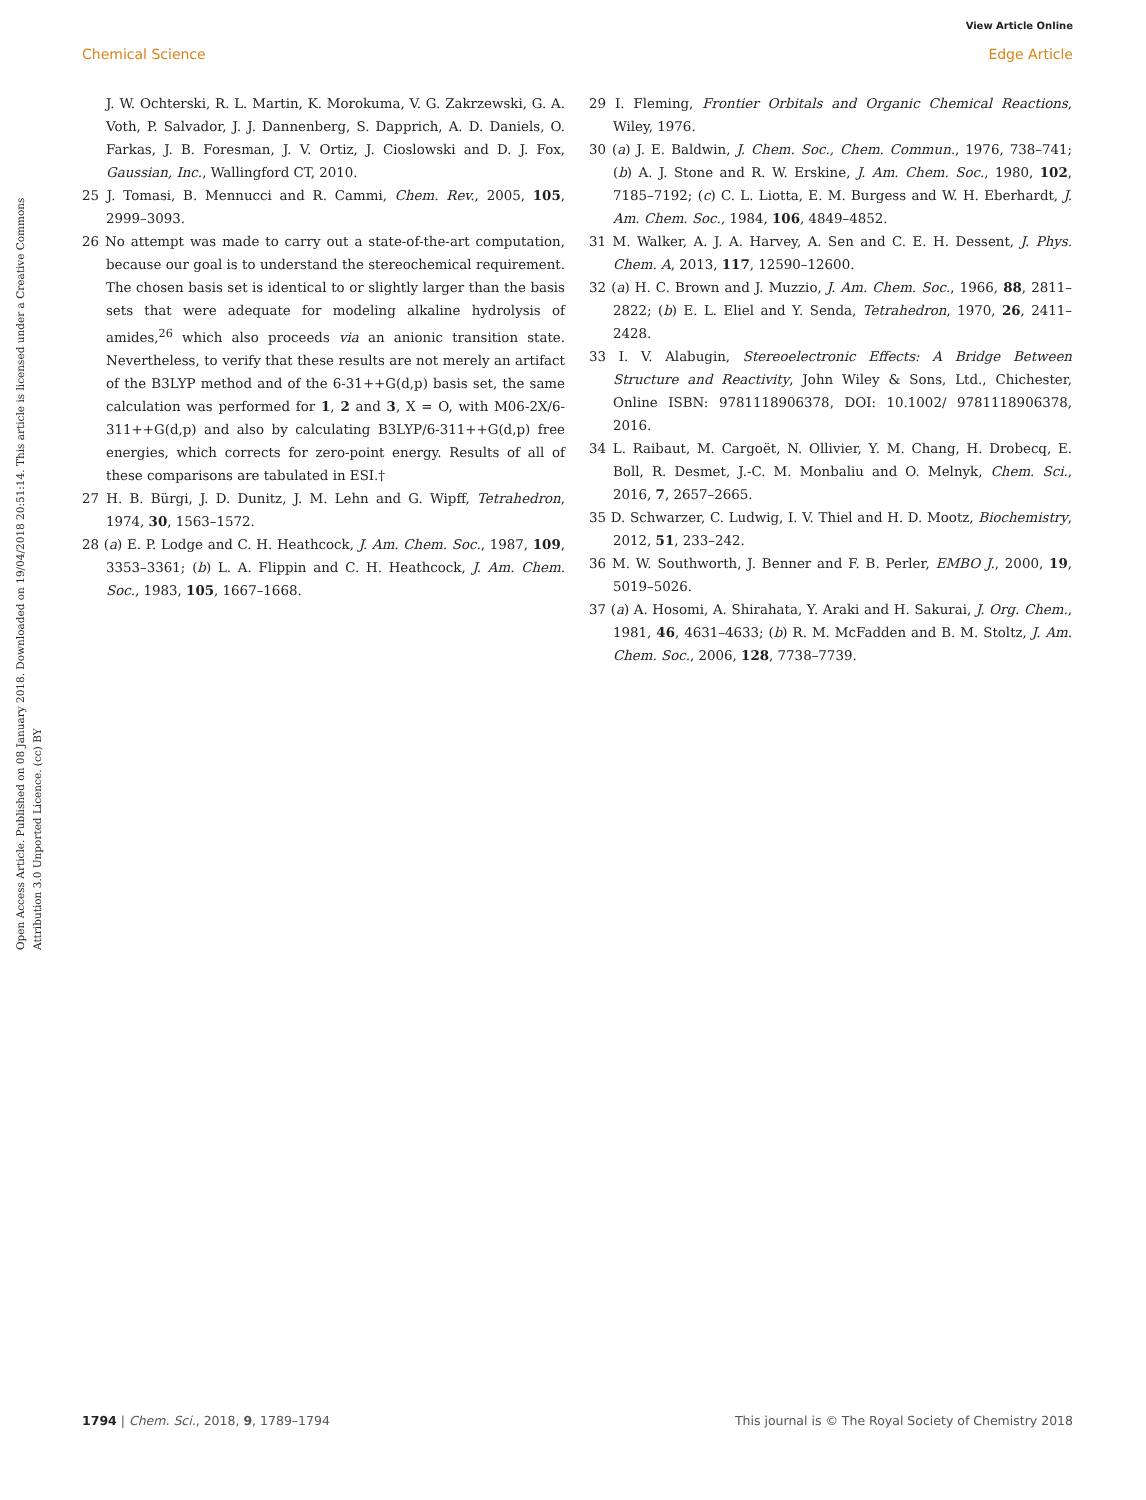View Article Online
Chemical Science Edge Article
Open Access Article. Published on 08 January 2018. Downloaded on 19/04/2018 20:51:14. This article is licensed under a Creative Commons Attribution 3.0 Unported Licence. (cc) BY
J. W. Ochterski, R. L. Martin, K. Morokuma, V. G. Zakrzewski, G. A. Voth, P. Salvador, J. J. Dannenberg, S. Dapprich, A. D. Daniels, O. Farkas, J. B. Foresman, J. V. Ortiz, J. Cioslowski and D. J. Fox, Gaussian, Inc., Wallingford CT, 2010.
25 J. Tomasi, B. Mennucci and R. Cammi, Chem. Rev., 2005, 105, 2999–3093.
26 No attempt was made to carry out a state-of-the-art computation, because our goal is to understand the stereochemical requirement. The chosen basis set is identical to or slightly larger than the basis sets that were adequate for modeling alkaline hydrolysis of amides,<sup>26</sup> which also proceeds via an anionic transition state. Nevertheless, to verify that these results are not merely an artifact of the B3LYP method and of the 6-31++G(d,p) basis set, the same calculation was performed for 1, 2 and 3, X = O, with M06-2X/6-311++G(d,p) and also by calculating B3LYP/6-311++G(d,p) free energies, which corrects for zero-point energy. Results of all of these comparisons are tabulated in ESI.†
27 H. B. Bürgi, J. D. Dunitz, J. M. Lehn and G. Wipff, Tetrahedron, 1974, 30, 1563–1572.
28 (a) E. P. Lodge and C. H. Heathcock, J. Am. Chem. Soc., 1987, 109, 3353–3361; (b) L. A. Flippin and C. H. Heathcock, J. Am. Chem. Soc., 1983, 105, 1667–1668.
29 I. Fleming, Frontier Orbitals and Organic Chemical Reactions, Wiley, 1976.
30 (a) J. E. Baldwin, J. Chem. Soc., Chem. Commun., 1976, 738–741; (b) A. J. Stone and R. W. Erskine, J. Am. Chem. Soc., 1980, 102, 7185–7192; (c) C. L. Liotta, E. M. Burgess and W. H. Eberhardt, J. Am. Chem. Soc., 1984, 106, 4849–4852.
31 M. Walker, A. J. A. Harvey, A. Sen and C. E. H. Dessent, J. Phys. Chem. A, 2013, 117, 12590–12600.
32 (a) H. C. Brown and J. Muzzio, J. Am. Chem. Soc., 1966, 88, 2811–2822; (b) E. L. Eliel and Y. Senda, Tetrahedron, 1970, 26, 2411–2428.
33 I. V. Alabugin, Stereoelectronic Effects: A Bridge Between Structure and Reactivity, John Wiley & Sons, Ltd., Chichester, Online ISBN: 9781118906378, DOI: 10.1002/ 9781118906378, 2016.
34 L. Raibaut, M. Cargoët, N. Ollivier, Y. M. Chang, H. Drobecq, E. Boll, R. Desmet, J.-C. M. Monbaliu and O. Melnyk, Chem. Sci., 2016, 7, 2657–2665.
35 D. Schwarzer, C. Ludwig, I. V. Thiel and H. D. Mootz, Biochemistry, 2012, 51, 233–242.
36 M. W. Southworth, J. Benner and F. B. Perler, EMBO J., 2000, 19, 5019–5026.
37 (a) A. Hosomi, A. Shirahata, Y. Araki and H. Sakurai, J. Org. Chem., 1981, 46, 4631–4633; (b) R. M. McFadden and B. M. Stoltz, J. Am. Chem. Soc., 2006, 128, 7738–7739.
1794 | Chem. Sci., 2018, 9, 1789–1794 This journal is © The Royal Society of Chemistry 2018